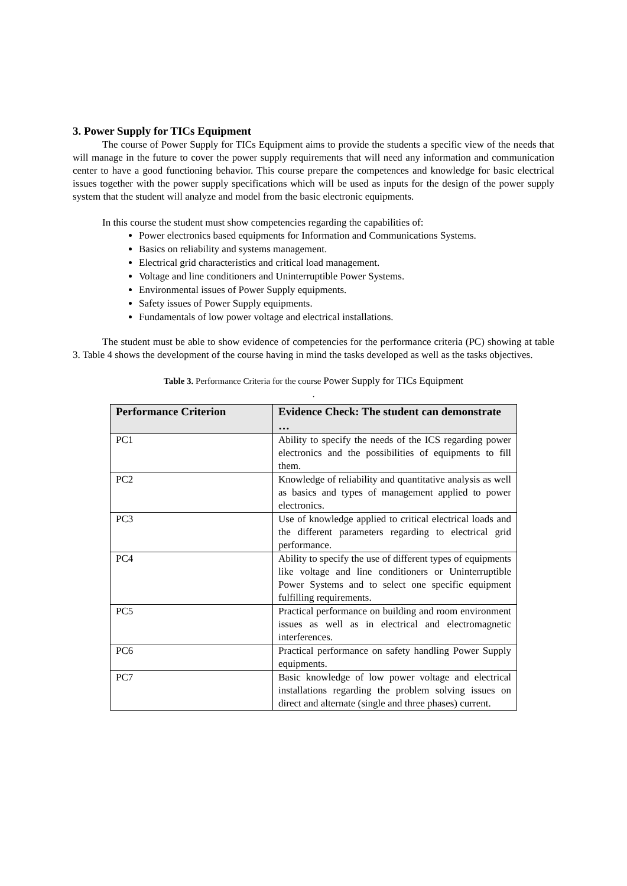3. Power Supply for TICs Equipment
The course of Power Supply for TICs Equipment aims to provide the students a specific view of the needs that will manage in the future to cover the power supply requirements that will need any information and communication center to have a good functioning behavior. This course prepare the competences and knowledge for basic electrical issues together with the power supply specifications which will be used as inputs for the design of the power supply system that the student will analyze and model from the basic electronic equipments.
In this course the student must show competencies regarding the capabilities of:
Power electronics based equipments for Information and Communications Systems.
Basics on reliability and systems management.
Electrical grid characteristics and critical load management.
Voltage and line conditioners and Uninterruptible Power Systems.
Environmental issues of Power Supply equipments.
Safety issues of Power Supply equipments.
Fundamentals of low power voltage and electrical installations.
The student must be able to show evidence of competencies for the performance criteria (PC) showing at table 3. Table 4 shows the development of the course having in mind the tasks developed as well as the tasks objectives.
Table 3. Performance Criteria for the course Power Supply for TICs Equipment
.
| Performance Criterion | Evidence Check: The student can demonstrate … |
| --- | --- |
| PC1 | Ability to specify the needs of the ICS regarding power electronics and the possibilities of equipments to fill them. |
| PC2 | Knowledge of reliability and quantitative analysis as well as basics and types of management applied to power electronics. |
| PC3 | Use of knowledge applied to critical electrical loads and the different parameters regarding to electrical grid performance. |
| PC4 | Ability to specify the use of different types of equipments like voltage and line conditioners or Uninterruptible Power Systems and to select one specific equipment fulfilling requirements. |
| PC5 | Practical performance on building and room environment issues as well as in electrical and electromagnetic interferences. |
| PC6 | Practical performance on safety handling Power Supply equipments. |
| PC7 | Basic knowledge of low power voltage and electrical installations regarding the problem solving issues on direct and alternate (single and three phases) current. |